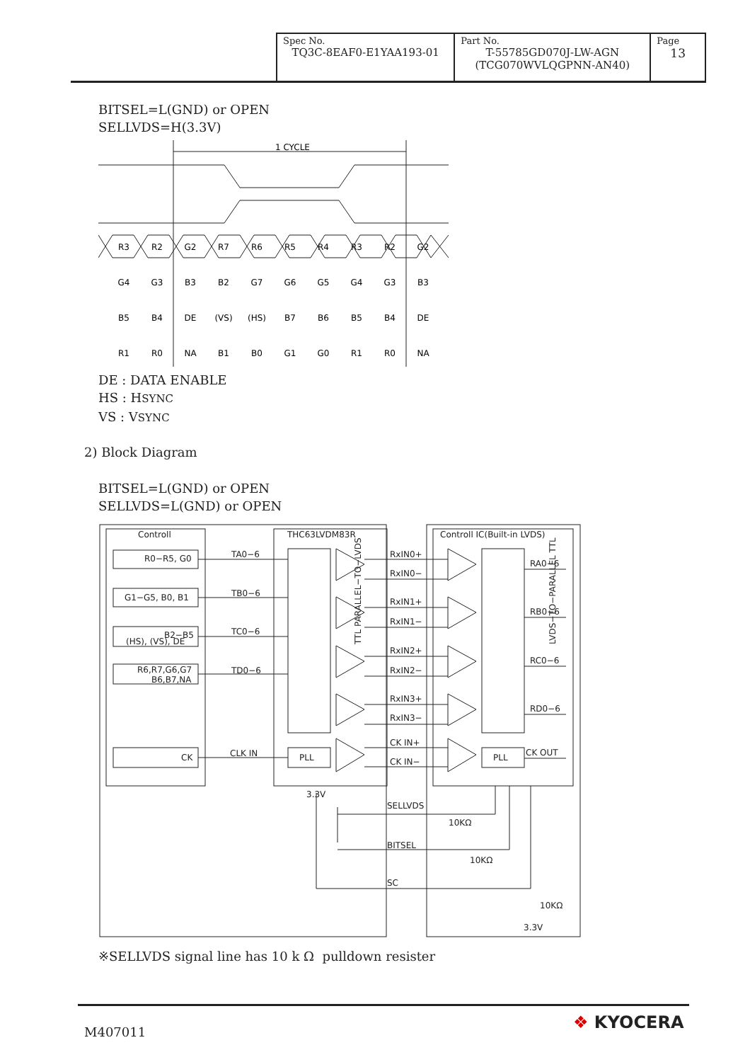| Spec No. TQ3C-8EAF0-E1YAA193-01 | Part No. T-55785GD070J-LW-AGN (TCG070WVLQGPNN-AN40) | Page 13 |
BITSEL=L(GND) or OPEN
SELLVDS=H(3.3V)
1 CYCLE
R3
R2
G2
R7
R6
R5
R4
R3
R2
G2
G4
G3
B3
B2
G7
G6
G5
G4
G3
B3
B5
B4
DE
(VS)
(HS)
B7
B6
B5
B4
DE
R1
R0
NA
B1
B0
G1
G0
R1
R0
NA
DE : DATA ENABLE
HS : HSYNC
VS : VSYNC
2) Block Diagram
BITSEL=L(GND) or OPEN
SELLVDS=L(GND) or OPEN
Controll
THC63LVDM83R
Controll IC(Built-in LVDS)
R0−R5, G0
G1−G5, B0, B1
B2−B5
(HS), (VS), DE
R6,R7,G6,G7
B6,B7,NA
CK
TA0−6
TB0−6
TC0−6
TD0−6
CLK IN
PLL
PLL
RxIN0+
RxIN0−
RxIN1+
RxIN1−
RxIN2+
RxIN2−
RxIN3+
RxIN3−
CK IN+
CK IN−
RA0−6
RB0−6
RC0−6
RD0−6
CK OUT
3.3V
SELLVDS
BITSEL
SC
10KΩ
10KΩ
10KΩ
3.3V
TTL PARALLEL−TO−LVDS
LVDS−TO−PARALLEL TTL
※SELLVDS signal line has 10 k Ω pulldown resister
M407011 ❖ KYOCERA